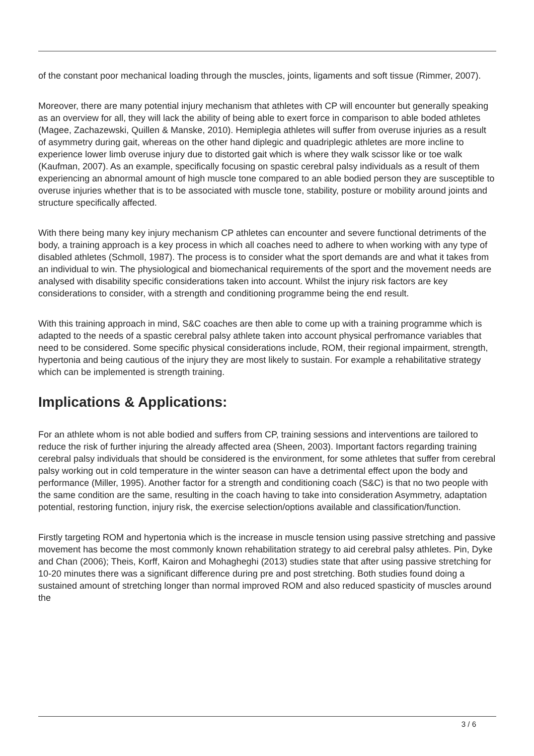of the constant poor mechanical loading through the muscles, joints, ligaments and soft tissue (Rimmer, 2007).
Moreover, there are many potential injury mechanism that athletes with CP will encounter but generally speaking as an overview for all, they will lack the ability of being able to exert force in comparison to able boded athletes (Magee, Zachazewski, Quillen & Manske, 2010). Hemiplegia athletes will suffer from overuse injuries as a result of asymmetry during gait, whereas on the other hand diplegic and quadriplegic athletes are more incline to experience lower limb overuse injury due to distorted gait which is where they walk scissor like or toe walk (Kaufman, 2007). As an example, specifically focusing on spastic cerebral palsy individuals as a result of them experiencing an abnormal amount of high muscle tone compared to an able bodied person they are susceptible to overuse injuries whether that is to be associated with muscle tone, stability, posture or mobility around joints and structure specifically affected.
With there being many key injury mechanism CP athletes can encounter and severe functional detriments of the body, a training approach is a key process in which all coaches need to adhere to when working with any type of disabled athletes (Schmoll, 1987). The process is to consider what the sport demands are and what it takes from an individual to win. The physiological and biomechanical requirements of the sport and the movement needs are analysed with disability specific considerations taken into account. Whilst the injury risk factors are key considerations to consider, with a strength and conditioning programme being the end result.
With this training approach in mind, S&C coaches are then able to come up with a training programme which is adapted to the needs of a spastic cerebral palsy athlete taken into account physical perfromance variables that need to be considered. Some specific physical considerations include, ROM, their regional impairment, strength, hypertonia and being cautious of the injury they are most likely to sustain. For example a rehabilitative strategy which can be implemented is strength training.
Implications & Applications:
For an athlete whom is not able bodied and suffers from CP, training sessions and interventions are tailored to reduce the risk of further injuring the already affected area (Sheen, 2003). Important factors regarding training cerebral palsy individuals that should be considered is the environment, for some athletes that suffer from cerebral palsy working out in cold temperature in the winter season can have a detrimental effect upon the body and performance (Miller, 1995). Another factor for a strength and conditioning coach (S&C) is that no two people with the same condition are the same, resulting in the coach having to take into consideration Asymmetry, adaptation potential, restoring function, injury risk, the exercise selection/options available and classification/function.
Firstly targeting ROM and hypertonia which is the increase in muscle tension using passive stretching and passive movement has become the most commonly known rehabilitation strategy to aid cerebral palsy athletes. Pin, Dyke and Chan (2006); Theis, Korff, Kairon and Mohagheghi (2013) studies state that after using passive stretching for 10-20 minutes there was a significant difference during pre and post stretching. Both studies found doing a sustained amount of stretching longer than normal improved ROM and also reduced spasticity of muscles around the
3 / 6